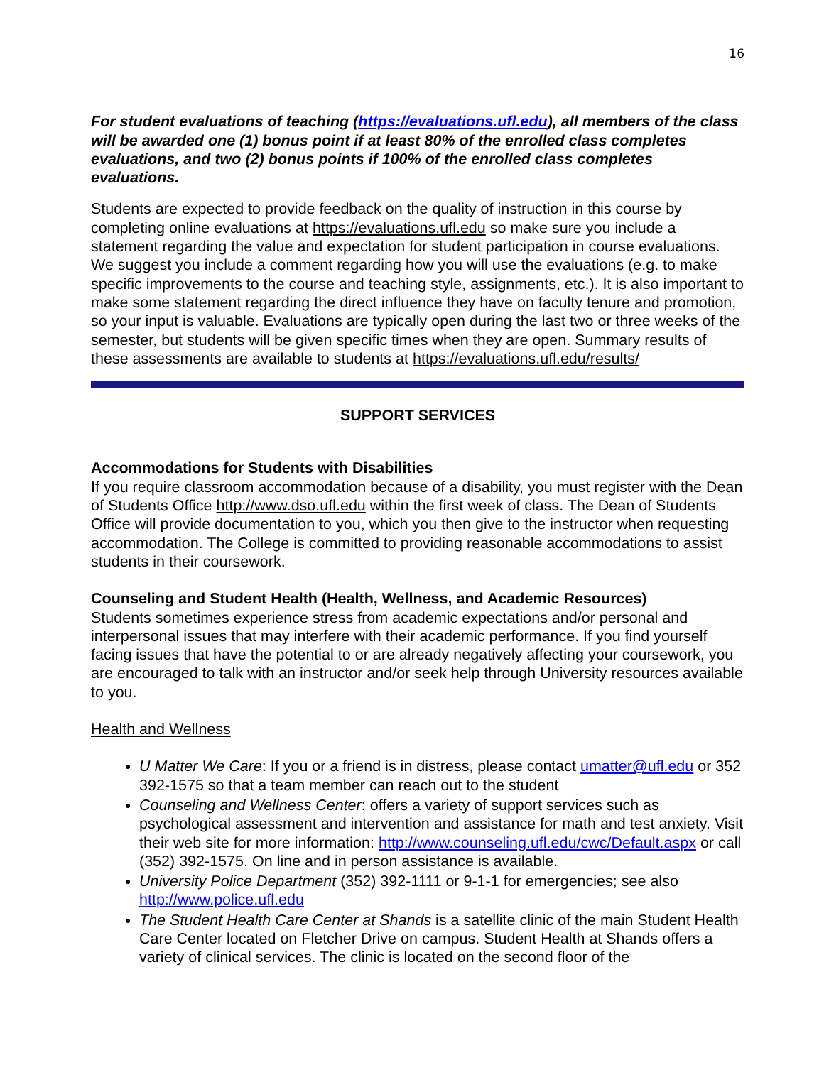16
For student evaluations of teaching (https://evaluations.ufl.edu), all members of the class will be awarded one (1) bonus point if at least 80% of the enrolled class completes evaluations, and two (2) bonus points if 100% of the enrolled class completes evaluations.
Students are expected to provide feedback on the quality of instruction in this course by completing online evaluations at https://evaluations.ufl.edu so make sure you include a statement regarding the value and expectation for student participation in course evaluations. We suggest you include a comment regarding how you will use the evaluations (e.g. to make specific improvements to the course and teaching style, assignments, etc.). It is also important to make some statement regarding the direct influence they have on faculty tenure and promotion, so your input is valuable. Evaluations are typically open during the last two or three weeks of the semester, but students will be given specific times when they are open. Summary results of these assessments are available to students at https://evaluations.ufl.edu/results/
SUPPORT SERVICES
Accommodations for Students with Disabilities
If you require classroom accommodation because of a disability, you must register with the Dean of Students Office http://www.dso.ufl.edu within the first week of class. The Dean of Students Office will provide documentation to you, which you then give to the instructor when requesting accommodation. The College is committed to providing reasonable accommodations to assist students in their coursework.
Counseling and Student Health (Health, Wellness, and Academic Resources)
Students sometimes experience stress from academic expectations and/or personal and interpersonal issues that may interfere with their academic performance. If you find yourself facing issues that have the potential to or are already negatively affecting your coursework, you are encouraged to talk with an instructor and/or seek help through University resources available to you.
Health and Wellness
U Matter We Care: If you or a friend is in distress, please contact umatter@ufl.edu or 352 392-1575 so that a team member can reach out to the student
Counseling and Wellness Center: offers a variety of support services such as psychological assessment and intervention and assistance for math and test anxiety. Visit their web site for more information: http://www.counseling.ufl.edu/cwc/Default.aspx or call (352) 392-1575. On line and in person assistance is available.
University Police Department (352) 392-1111 or 9-1-1 for emergencies; see also http://www.police.ufl.edu
The Student Health Care Center at Shands is a satellite clinic of the main Student Health Care Center located on Fletcher Drive on campus. Student Health at Shands offers a variety of clinical services. The clinic is located on the second floor of the